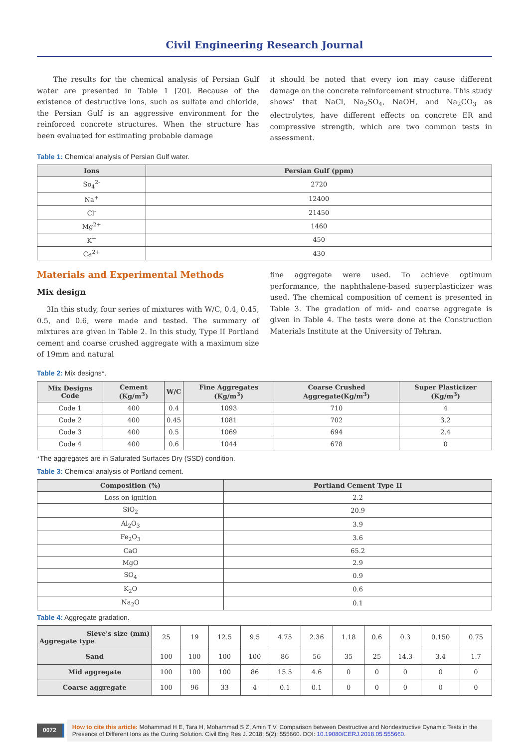Civil Engineering Research Journal
The results for the chemical analysis of Persian Gulf water are presented in Table 1 [20]. Because of the existence of destructive ions, such as sulfate and chloride, the Persian Gulf is an aggressive environment for the reinforced concrete structures. When the structure has been evaluated for estimating probable damage
it should be noted that every ion may cause different damage on the concrete reinforcement structure. This study shows' that NaCl, Na<sub>2</sub>SO<sub>4</sub>, NaOH, and Na<sub>2</sub>CO<sub>3</sub> as electrolytes, have different effects on concrete ER and compressive strength, which are two common tests in assessment.
Table 1: Chemical analysis of Persian Gulf water.
| Ions | Persian Gulf (ppm) |
| --- | --- |
| So<sub>4</sub><sup>2-</sup> | 2720 |
| Na<sup>+</sup> | 12400 |
| Cl<sup>-</sup> | 21450 |
| Mg<sup>2+</sup> | 1460 |
| K<sup>+</sup> | 450 |
| Ca<sup>2+</sup> | 430 |
Materials and Experimental Methods
Mix design
3In this study, four series of mixtures with W/C, 0.4, 0.45, 0.5, and 0.6, were made and tested. The summary of mixtures are given in Table 2. In this study, Type II Portland cement and coarse crushed aggregate with a maximum size of 19mm and natural
fine aggregate were used. To achieve optimum performance, the naphthalene-based superplasticizer was used. The chemical composition of cement is presented in Table 3. The gradation of mid- and coarse aggregate is given in Table 4. The tests were done at the Construction Materials Institute at the University of Tehran.
Table 2: Mix designs*.
| Mix Designs Code | Cement (Kg/m<sup>3</sup>) | W/C | Fine Aggregates (Kg/m<sup>3</sup>) | Coarse Crushed Aggregate(Kg/m<sup>3</sup>) | Super Plasticizer (Kg/m<sup>3</sup>) |
| --- | --- | --- | --- | --- | --- |
| Code 1 | 400 | 0.4 | 1093 | 710 | 4 |
| Code 2 | 400 | 0.45 | 1081 | 702 | 3.2 |
| Code 3 | 400 | 0.5 | 1069 | 694 | 2.4 |
| Code 4 | 400 | 0.6 | 1044 | 678 | 0 |
*The aggregates are in Saturated Surfaces Dry (SSD) condition.
Table 3: Chemical analysis of Portland cement.
| Composition (%) | Portland Cement Type II |
| --- | --- |
| Loss on ignition | 2.2 |
| SiO<sub>2</sub> | 20.9 |
| Al<sub>2</sub>O<sub>3</sub> | 3.9 |
| Fe<sub>2</sub>O<sub>3</sub> | 3.6 |
| CaO | 65.2 |
| MgO | 2.9 |
| SO<sub>4</sub> | 0.9 |
| K<sub>2</sub>O | 0.6 |
| Na<sub>2</sub>O | 0.1 |
Table 4: Aggregate gradation.
| Sieve's size (mm) Aggregate type | 25 | 19 | 12.5 | 9.5 | 4.75 | 2.36 | 1.18 | 0.6 | 0.3 | 0.150 | 0.75 |
| Sand | 100 | 100 | 100 | 100 | 86 | 56 | 35 | 25 | 14.3 | 3.4 | 1.7 |
| Mid aggregate | 100 | 100 | 100 | 86 | 15.5 | 4.6 | 0 | 0 | 0 | 0 | 0 |
| Coarse aggregate | 100 | 96 | 33 | 4 | 0.1 | 0.1 | 0 | 0 | 0 | 0 | 0 |
0072
How to cite this article: Mohammad H E, Tara H, Mohammad S Z, Amin T V. Comparison between Destructive and Nondestructive Dynamic Tests in the Presence of Different Ions as the Curing Solution. Civil Eng Res J. 2018; 5(2): 555660. DOI: 10.19080/CERJ.2018.05.555660.